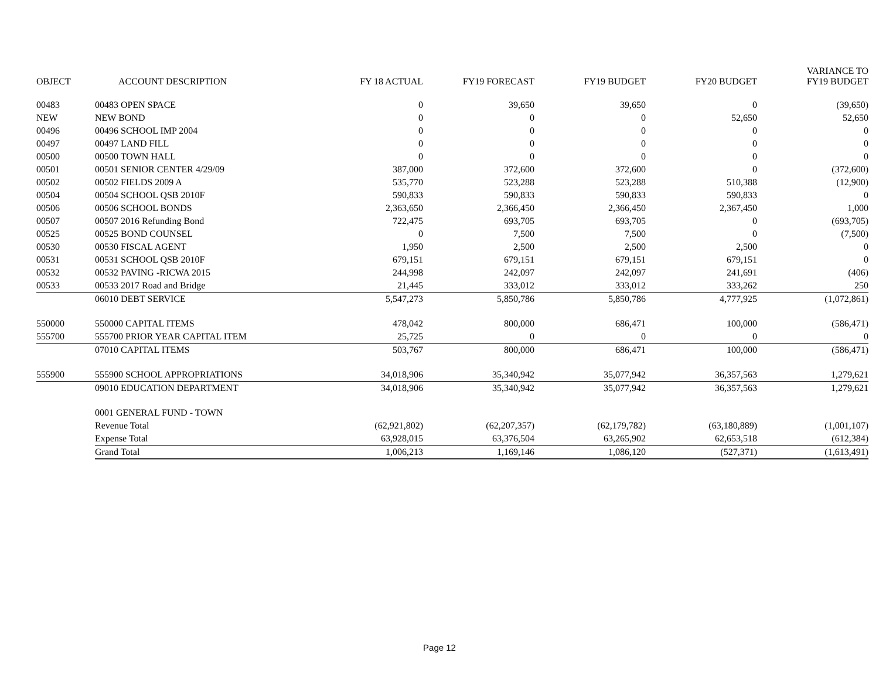| OBJECT | ACCOUNT DESCRIPTION | FY 18 ACTUAL | FY19 FORECAST | FY19 BUDGET | FY20 BUDGET | VARIANCE TO FY19 BUDGET |
| --- | --- | --- | --- | --- | --- | --- |
| 00483 | 00483 OPEN SPACE | 0 | 39,650 | 39,650 | 0 | (39,650) |
| NEW | NEW BOND | 0 | 0 | 0 | 52,650 | 52,650 |
| 00496 | 00496 SCHOOL IMP 2004 | 0 | 0 | 0 | 0 | 0 |
| 00497 | 00497 LAND FILL | 0 | 0 | 0 | 0 | 0 |
| 00500 | 00500 TOWN HALL | 0 | 0 | 0 | 0 | 0 |
| 00501 | 00501 SENIOR CENTER 4/29/09 | 387,000 | 372,600 | 372,600 | 0 | (372,600) |
| 00502 | 00502 FIELDS 2009 A | 535,770 | 523,288 | 523,288 | 510,388 | (12,900) |
| 00504 | 00504 SCHOOL QSB 2010F | 590,833 | 590,833 | 590,833 | 590,833 | 0 |
| 00506 | 00506 SCHOOL BONDS | 2,363,650 | 2,366,450 | 2,366,450 | 2,367,450 | 1,000 |
| 00507 | 00507 2016 Refunding Bond | 722,475 | 693,705 | 693,705 | 0 | (693,705) |
| 00525 | 00525 BOND COUNSEL | 0 | 7,500 | 7,500 | 0 | (7,500) |
| 00530 | 00530 FISCAL AGENT | 1,950 | 2,500 | 2,500 | 2,500 | 0 |
| 00531 | 00531 SCHOOL QSB 2010F | 679,151 | 679,151 | 679,151 | 679,151 | 0 |
| 00532 | 00532 PAVING -RICWA 2015 | 244,998 | 242,097 | 242,097 | 241,691 | (406) |
| 00533 | 00533 2017 Road and Bridge | 21,445 | 333,012 | 333,012 | 333,262 | 250 |
| | 06010 DEBT SERVICE | 5,547,273 | 5,850,786 | 5,850,786 | 4,777,925 | (1,072,861) |
| 550000 | 550000 CAPITAL ITEMS | 478,042 | 800,000 | 686,471 | 100,000 | (586,471) |
| 555700 | 555700 PRIOR YEAR CAPITAL ITEM | 25,725 | 0 | 0 | 0 | 0 |
| | 07010 CAPITAL ITEMS | 503,767 | 800,000 | 686,471 | 100,000 | (586,471) |
| 555900 | 555900 SCHOOL APPROPRIATIONS | 34,018,906 | 35,340,942 | 35,077,942 | 36,357,563 | 1,279,621 |
| | 09010 EDUCATION DEPARTMENT | 34,018,906 | 35,340,942 | 35,077,942 | 36,357,563 | 1,279,621 |
| | 0001 GENERAL FUND - TOWN | | | | | |
| | Revenue Total | (62,921,802) | (62,207,357) | (62,179,782) | (63,180,889) | (1,001,107) |
| | Expense Total | 63,928,015 | 63,376,504 | 63,265,902 | 62,653,518 | (612,384) |
| | Grand Total | 1,006,213 | 1,169,146 | 1,086,120 | (527,371) | (1,613,491) |
Page 12